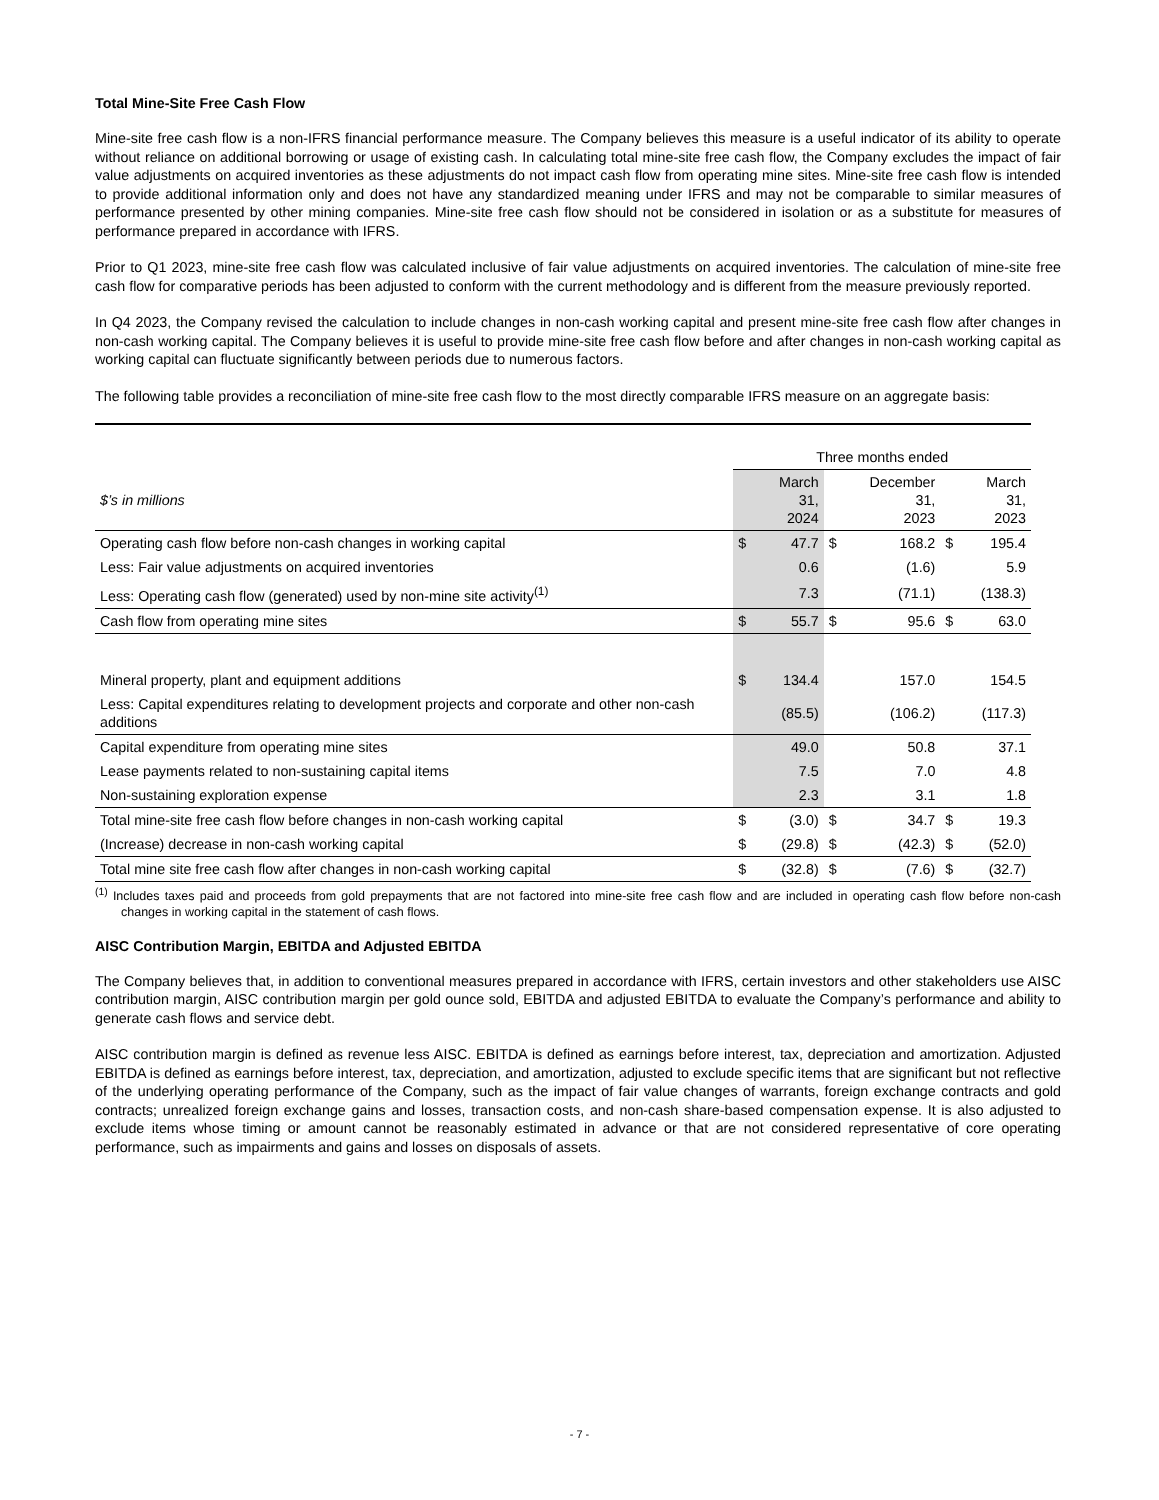Total Mine-Site Free Cash Flow
Mine-site free cash flow is a non-IFRS financial performance measure. The Company believes this measure is a useful indicator of its ability to operate without reliance on additional borrowing or usage of existing cash. In calculating total mine-site free cash flow, the Company excludes the impact of fair value adjustments on acquired inventories as these adjustments do not impact cash flow from operating mine sites. Mine-site free cash flow is intended to provide additional information only and does not have any standardized meaning under IFRS and may not be comparable to similar measures of performance presented by other mining companies. Mine-site free cash flow should not be considered in isolation or as a substitute for measures of performance prepared in accordance with IFRS.
Prior to Q1 2023, mine-site free cash flow was calculated inclusive of fair value adjustments on acquired inventories. The calculation of mine-site free cash flow for comparative periods has been adjusted to conform with the current methodology and is different from the measure previously reported.
In Q4 2023, the Company revised the calculation to include changes in non-cash working capital and present mine-site free cash flow after changes in non-cash working capital. The Company believes it is useful to provide mine-site free cash flow before and after changes in non-cash working capital as working capital can fluctuate significantly between periods due to numerous factors.
The following table provides a reconciliation of mine-site free cash flow to the most directly comparable IFRS measure on an aggregate basis:
| | Three months ended | | | | | |
| $’s in millions | | March 31, 2024 | | December 31, 2023 | | March 31, 2023 |
| Operating cash flow before non-cash changes in working capital | $ | 47.7 | $ | 168.2 | $ | 195.4 |
| Less: Fair value adjustments on acquired inventories | | 0.6 | | (1.6) | | 5.9 |
| Less: Operating cash flow (generated) used by non-mine site activity<sup>(1)</sup> | | 7.3 | | (71.1) | | (138.3) |
| Cash flow from operating mine sites | $ | 55.7 | $ | 95.6 | $ | 63.0 |
| Mineral property, plant and equipment additions | $ | 134.4 | | 157.0 | | 154.5 |
| Less: Capital expenditures relating to development projects and corporate and other non-cash additions | | (85.5) | | (106.2) | | (117.3) |
| Capital expenditure from operating mine sites | | 49.0 | | 50.8 | | 37.1 |
| Lease payments related to non-sustaining capital items | | 7.5 | | 7.0 | | 4.8 |
| Non-sustaining exploration expense | | 2.3 | | 3.1 | | 1.8 |
| Total mine-site free cash flow before changes in non-cash working capital | $ | (3.0) | $ | 34.7 | $ | 19.3 |
| (Increase) decrease in non-cash working capital | $ | (29.8) | $ | (42.3) | $ | (52.0) |
| Total mine site free cash flow after changes in non-cash working capital | $ | (32.8) | $ | (7.6) | $ | (32.7) |
<sup>(1)</sup> Includes taxes paid and proceeds from gold prepayments that are not factored into mine-site free cash flow and are included in operating cash flow before non-cash changes in working capital in the statement of cash flows.
AISC Contribution Margin, EBITDA and Adjusted EBITDA
The Company believes that, in addition to conventional measures prepared in accordance with IFRS, certain investors and other stakeholders use AISC contribution margin, AISC contribution margin per gold ounce sold, EBITDA and adjusted EBITDA to evaluate the Company’s performance and ability to generate cash flows and service debt.
AISC contribution margin is defined as revenue less AISC. EBITDA is defined as earnings before interest, tax, depreciation and amortization. Adjusted EBITDA is defined as earnings before interest, tax, depreciation, and amortization, adjusted to exclude specific items that are significant but not reflective of the underlying operating performance of the Company, such as the impact of fair value changes of warrants, foreign exchange contracts and gold contracts; unrealized foreign exchange gains and losses, transaction costs, and non-cash share-based compensation expense. It is also adjusted to exclude items whose timing or amount cannot be reasonably estimated in advance or that are not considered representative of core operating performance, such as impairments and gains and losses on disposals of assets.
- 7 -